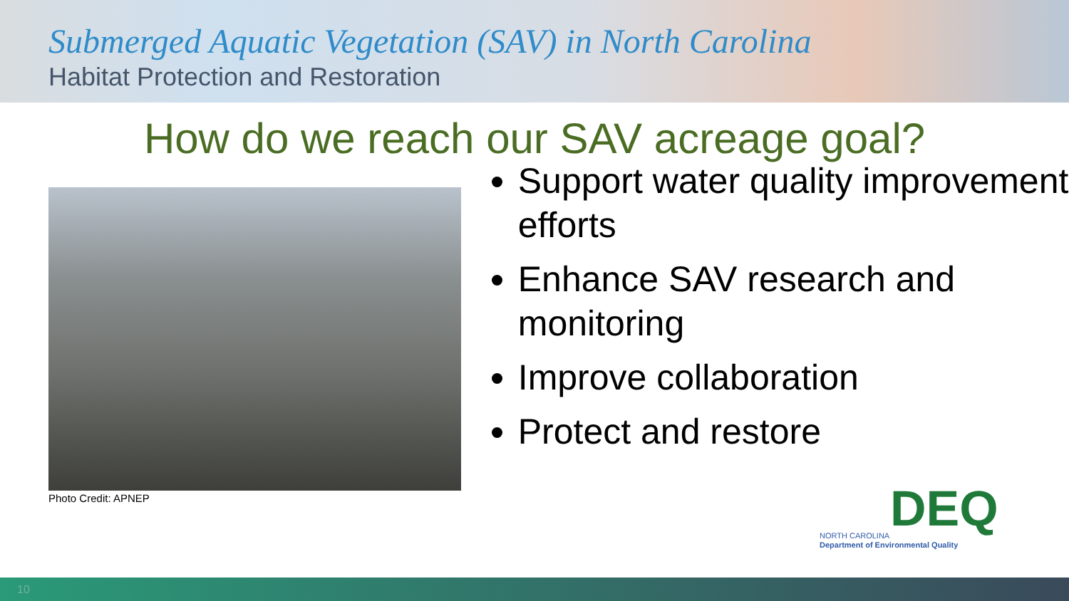Submerged Aquatic Vegetation (SAV) in North Carolina
Habitat Protection and Restoration
How do we reach our SAV acreage goal?
Photo Credit: APNEP
Support water quality improvement efforts
Enhance SAV research and monitoring
Improve collaboration
Protect and restore
DEQ NORTH CAROLINA
Department of Environmental Quality
10